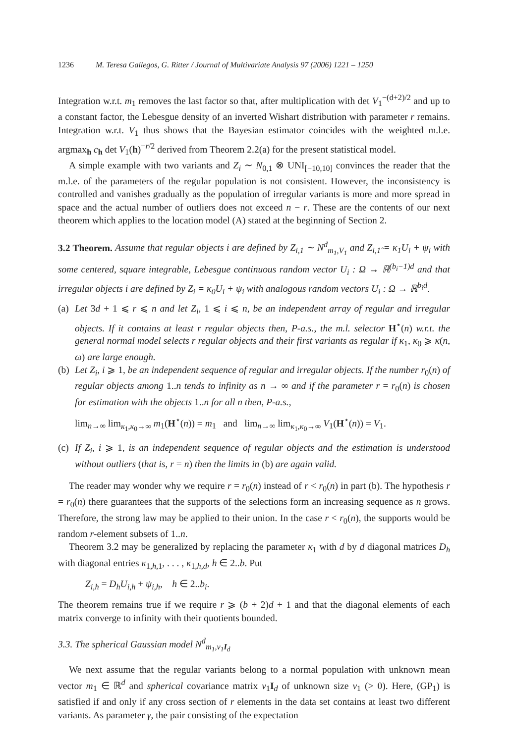1236 M. Teresa Gallegos, G. Ritter / Journal of Multivariate Analysis 97 (2006) 1221 – 1250
Integration w.r.t. m<sub>1</sub> removes the last factor so that, after multiplication with det V<sub>1</sub><sup>−(d+2)/2</sup> and up to a constant factor, the Lebesgue density of an inverted Wishart distribution with parameter r remains. Integration w.r.t. V<sub>1</sub> thus shows that the Bayesian estimator coincides with the weighted m.l.e. argmax<sub>h</sub> c<sub>h</sub> det V<sub>1</sub>(h)<sup>−r/2</sup> derived from Theorem 2.2(a) for the present statistical model.
A simple example with two variants and Z<sub>i</sub> ∼ N<sub>0,1</sub> ⊗ UNI<sub>[−10,10]</sub> convinces the reader that the m.l.e. of the parameters of the regular population is not consistent. However, the inconsistency is controlled and vanishes gradually as the population of irregular variants is more and more spread in space and the actual number of outliers does not exceed n − r. These are the contents of our next theorem which applies to the location model (A) stated at the beginning of Section 2.
3.2 Theorem. Assume that regular objects i are defined by Z<sub>i,1</sub> ∼ N<sup>d</sup><sub>m<sub>1</sub>,V<sub>1</sub></sub> and Z<sub>i,1̂</sub> = κ<sub>1</sub>U<sub>i</sub> + ψ<sub>i</sub> with some centered, square integrable, Lebesgue continuous random vector U<sub>i</sub> : Ω → ℝ<sup>(b<sub>i</sub>−1)d</sup> and that irregular objects i are defined by Z<sub>i</sub> = κ<sub>0</sub>U<sub>i</sub> + ψ<sub>i</sub> with analogous random vectors U<sub>i</sub> : Ω → ℝ<sup>b<sub>i</sub>d</sup>.
(a)
Let 3d + 1 ⩽ r ⩽ n and let Z<sub>i</sub>, 1 ⩽ i ⩽ n, be an independent array of regular and irregular objects. If it contains at least r regular objects then, P-a.s., the m.l. selector H<sup>⋆</sup>(n) w.r.t. the general normal model selects r regular objects and their first variants as regular if κ<sub>1</sub>, κ<sub>0</sub> ⩾ κ(n, ω) are large enough.
(b)
Let Z<sub>i</sub>, i ⩾ 1, be an independent sequence of regular and irregular objects. If the number r<sub>0</sub>(n) of regular objects among 1..n tends to infinity as n → ∞ and if the parameter r = r<sub>0</sub>(n) is chosen for estimation with the objects 1..n for all n then, P-a.s.,
lim<sub>n→∞</sub> lim<sub>κ<sub>1</sub>,κ<sub>0</sub>→∞</sub> m<sub>1</sub>(H<sup>⋆</sup>(n)) = m<sub>1</sub> and lim<sub>n→∞</sub> lim<sub>κ<sub>1</sub>,κ<sub>0</sub>→∞</sub> V<sub>1</sub>(H<sup>⋆</sup>(n)) = V<sub>1</sub>.
(c)
If Z<sub>i</sub>, i ⩾ 1, is an independent sequence of regular objects and the estimation is understood without outliers (that is, r = n) then the limits in (b) are again valid.
The reader may wonder why we require r = r<sub>0</sub>(n) instead of r < r<sub>0</sub>(n) in part (b). The hypothesis r = r<sub>0</sub>(n) there guarantees that the supports of the selections form an increasing sequence as n grows. Therefore, the strong law may be applied to their union. In the case r < r<sub>0</sub>(n), the supports would be random r-element subsets of 1..n.
Theorem 3.2 may be generalized by replacing the parameter κ<sub>1</sub> with d by d diagonal matrices D<sub>h</sub> with diagonal entries κ<sub>1,h,1</sub>, . . . , κ<sub>1,h,d</sub>, h ∈ 2..b. Put
Z<sub>i,h</sub> = D<sub>h</sub>U<sub>i,h</sub> + ψ<sub>i,h</sub>, h ∈ 2..b<sub>i</sub>.
The theorem remains true if we require r ⩾ (b + 2)d + 1 and that the diagonal elements of each matrix converge to infinity with their quotients bounded.
3.3. The spherical Gaussian model N<sup>d</sup><sub>m<sub>1</sub>,v<sub>1</sub>I<sub>d</sub></sub>
We next assume that the regular variants belong to a normal population with unknown mean vector m<sub>1</sub> ∈ ℝ<sup>d</sup> and spherical covariance matrix v<sub>1</sub>I<sub>d</sub> of unknown size v<sub>1</sub> (> 0). Here, (GP<sub>1</sub>) is satisfied if and only if any cross section of r elements in the data set contains at least two different variants. As parameter γ, the pair consisting of the expectation